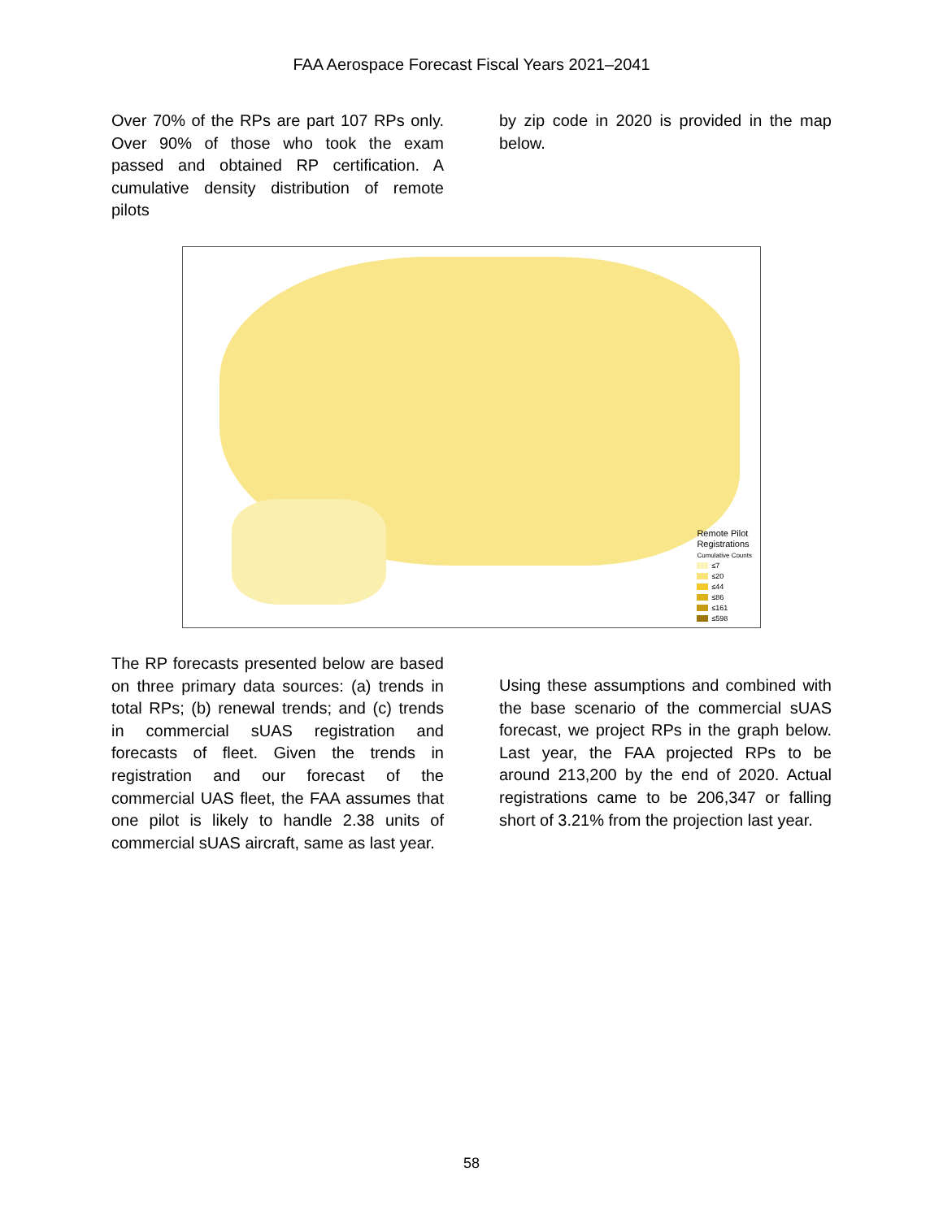FAA Aerospace Forecast Fiscal Years 2021–2041
Over 70% of the RPs are part 107 RPs only. Over 90% of those who took the exam passed and obtained RP certification. A cumulative density distribution of remote pilots
by zip code in 2020 is provided in the map below.
Remote Pilot
Registrations
Cumulative Counts
≤7
≤20
≤44
≤86
≤161
≤598
The RP forecasts presented below are based on three primary data sources: (a) trends in total RPs; (b) renewal trends; and (c) trends in commercial sUAS registration and forecasts of fleet. Given the trends in registration and our forecast of the commercial UAS fleet, the FAA assumes that one pilot is likely to handle 2.38 units of commercial sUAS aircraft, same as last year.
Using these assumptions and combined with the base scenario of the commercial sUAS forecast, we project RPs in the graph below. Last year, the FAA projected RPs to be around 213,200 by the end of 2020. Actual registrations came to be 206,347 or falling short of 3.21% from the projection last year.
58